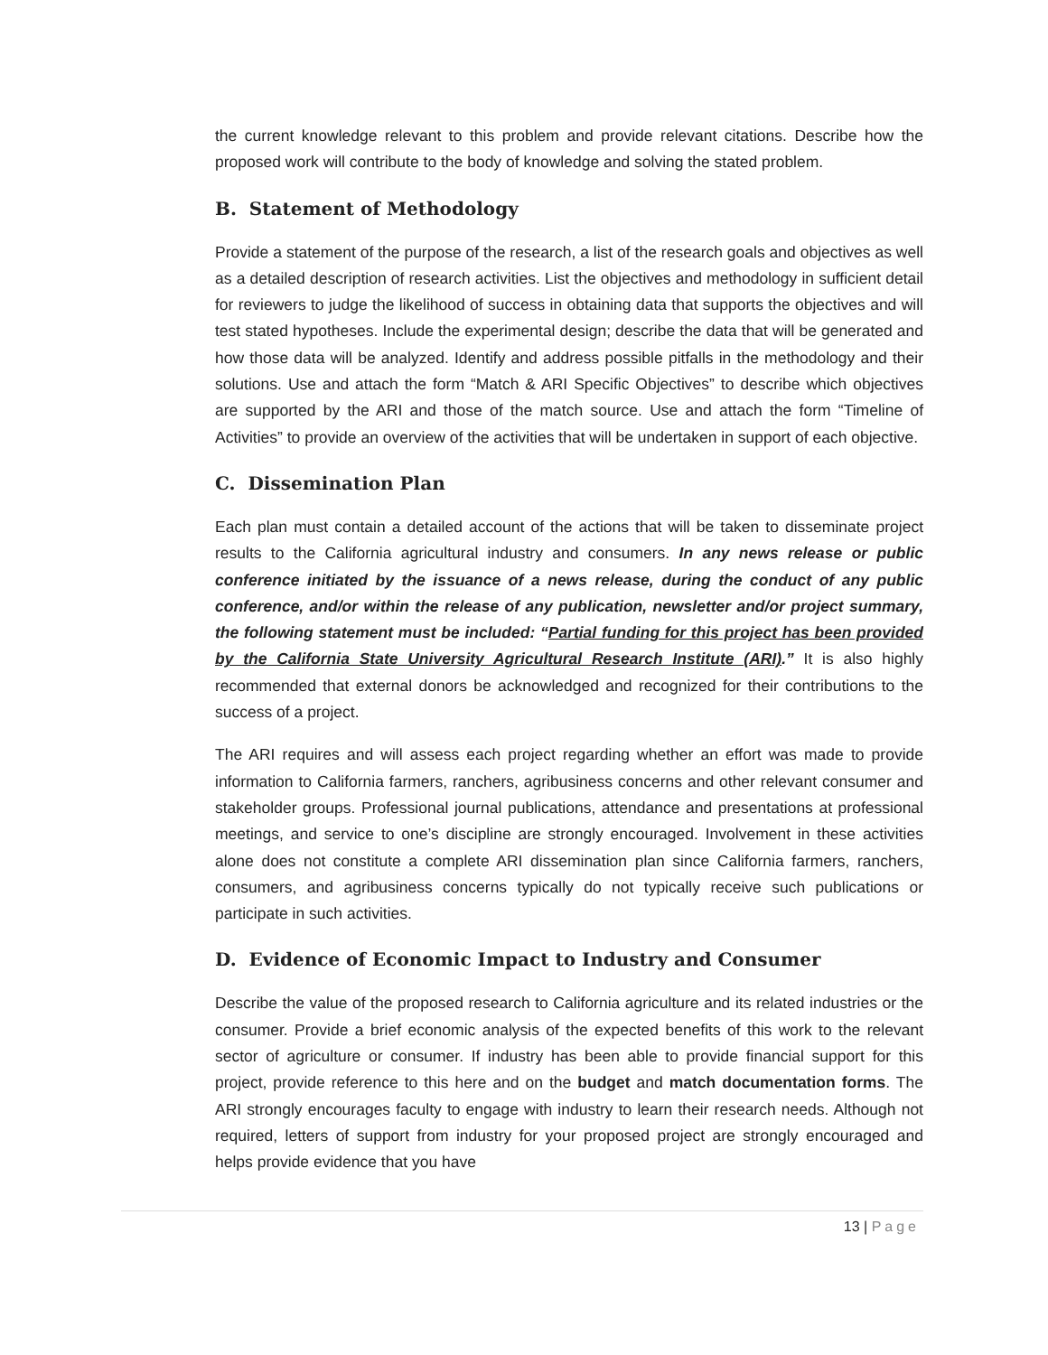the current knowledge relevant to this problem and provide relevant citations. Describe how the proposed work will contribute to the body of knowledge and solving the stated problem.
B. Statement of Methodology
Provide a statement of the purpose of the research, a list of the research goals and objectives as well as a detailed description of research activities. List the objectives and methodology in sufficient detail for reviewers to judge the likelihood of success in obtaining data that supports the objectives and will test stated hypotheses. Include the experimental design; describe the data that will be generated and how those data will be analyzed. Identify and address possible pitfalls in the methodology and their solutions. Use and attach the form “Match & ARI Specific Objectives” to describe which objectives are supported by the ARI and those of the match source. Use and attach the form “Timeline of Activities” to provide an overview of the activities that will be undertaken in support of each objective.
C. Dissemination Plan
Each plan must contain a detailed account of the actions that will be taken to disseminate project results to the California agricultural industry and consumers. In any news release or public conference initiated by the issuance of a news release, during the conduct of any public conference, and/or within the release of any publication, newsletter and/or project summary, the following statement must be included: “Partial funding for this project has been provided by the California State University Agricultural Research Institute (ARI).” It is also highly recommended that external donors be acknowledged and recognized for their contributions to the success of a project.
The ARI requires and will assess each project regarding whether an effort was made to provide information to California farmers, ranchers, agribusiness concerns and other relevant consumer and stakeholder groups. Professional journal publications, attendance and presentations at professional meetings, and service to one’s discipline are strongly encouraged. Involvement in these activities alone does not constitute a complete ARI dissemination plan since California farmers, ranchers, consumers, and agribusiness concerns typically do not typically receive such publications or participate in such activities.
D. Evidence of Economic Impact to Industry and Consumer
Describe the value of the proposed research to California agriculture and its related industries or the consumer. Provide a brief economic analysis of the expected benefits of this work to the relevant sector of agriculture or consumer. If industry has been able to provide financial support for this project, provide reference to this here and on the budget and match documentation forms. The ARI strongly encourages faculty to engage with industry to learn their research needs. Although not required, letters of support from industry for your proposed project are strongly encouraged and helps provide evidence that you have
13 | Page